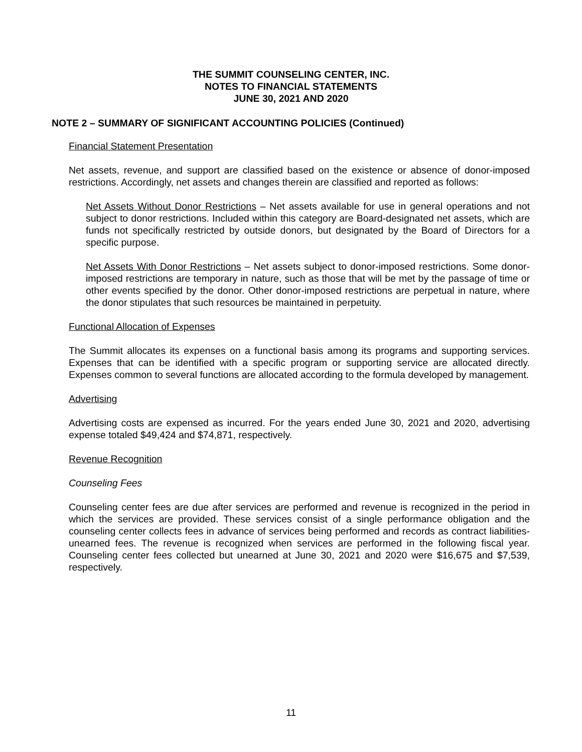THE SUMMIT COUNSELING CENTER, INC.
NOTES TO FINANCIAL STATEMENTS
JUNE 30, 2021 AND 2020
NOTE 2 – SUMMARY OF SIGNIFICANT ACCOUNTING POLICIES (Continued)
Financial Statement Presentation
Net assets, revenue, and support are classified based on the existence or absence of donor-imposed restrictions. Accordingly, net assets and changes therein are classified and reported as follows:
Net Assets Without Donor Restrictions – Net assets available for use in general operations and not subject to donor restrictions. Included within this category are Board-designated net assets, which are funds not specifically restricted by outside donors, but designated by the Board of Directors for a specific purpose.
Net Assets With Donor Restrictions – Net assets subject to donor-imposed restrictions. Some donor-imposed restrictions are temporary in nature, such as those that will be met by the passage of time or other events specified by the donor. Other donor-imposed restrictions are perpetual in nature, where the donor stipulates that such resources be maintained in perpetuity.
Functional Allocation of Expenses
The Summit allocates its expenses on a functional basis among its programs and supporting services. Expenses that can be identified with a specific program or supporting service are allocated directly. Expenses common to several functions are allocated according to the formula developed by management.
Advertising
Advertising costs are expensed as incurred. For the years ended June 30, 2021 and 2020, advertising expense totaled $49,424 and $74,871, respectively.
Revenue Recognition
Counseling Fees
Counseling center fees are due after services are performed and revenue is recognized in the period in which the services are provided. These services consist of a single performance obligation and the counseling center collects fees in advance of services being performed and records as contract liabilities-unearned fees. The revenue is recognized when services are performed in the following fiscal year. Counseling center fees collected but unearned at June 30, 2021 and 2020 were $16,675 and $7,539, respectively.
11